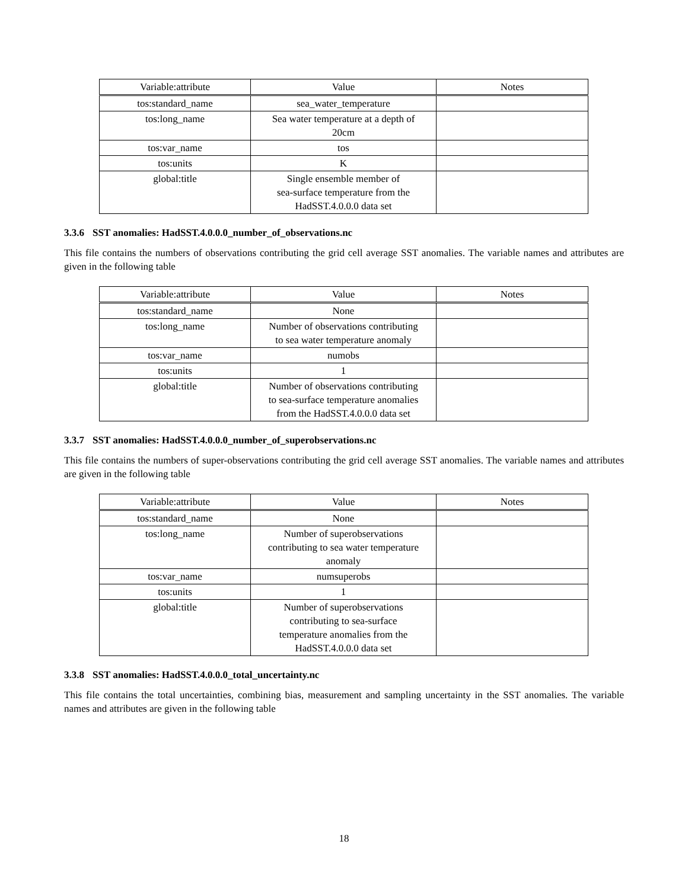| Variable:attribute | Value | Notes |
| --- | --- | --- |
| tos:standard_name | sea_water_temperature | |
| tos:long_name | Sea water temperature at a depth of 20cm | |
| tos:var_name | tos | |
| tos:units | K | |
| global:title | Single ensemble member of sea-surface temperature from the HadSST.4.0.0.0 data set | |
3.3.6 SST anomalies: HadSST.4.0.0.0_number_of_observations.nc
This file contains the numbers of observations contributing the grid cell average SST anomalies. The variable names and attributes are given in the following table
| Variable:attribute | Value | Notes |
| --- | --- | --- |
| tos:standard_name | None | |
| tos:long_name | Number of observations contributing to sea water temperature anomaly | |
| tos:var_name | numobs | |
| tos:units | 1 | |
| global:title | Number of observations contributing to sea-surface temperature anomalies from the HadSST.4.0.0.0 data set | |
3.3.7 SST anomalies: HadSST.4.0.0.0_number_of_superobservations.nc
This file contains the numbers of super-observations contributing the grid cell average SST anomalies. The variable names and attributes are given in the following table
| Variable:attribute | Value | Notes |
| --- | --- | --- |
| tos:standard_name | None | |
| tos:long_name | Number of superobservations contributing to sea water temperature anomaly | |
| tos:var_name | numsuperobs | |
| tos:units | 1 | |
| global:title | Number of superobservations contributing to sea-surface temperature anomalies from the HadSST.4.0.0.0 data set | |
3.3.8 SST anomalies: HadSST.4.0.0.0_total_uncertainty.nc
This file contains the total uncertainties, combining bias, measurement and sampling uncertainty in the SST anomalies. The variable names and attributes are given in the following table
18